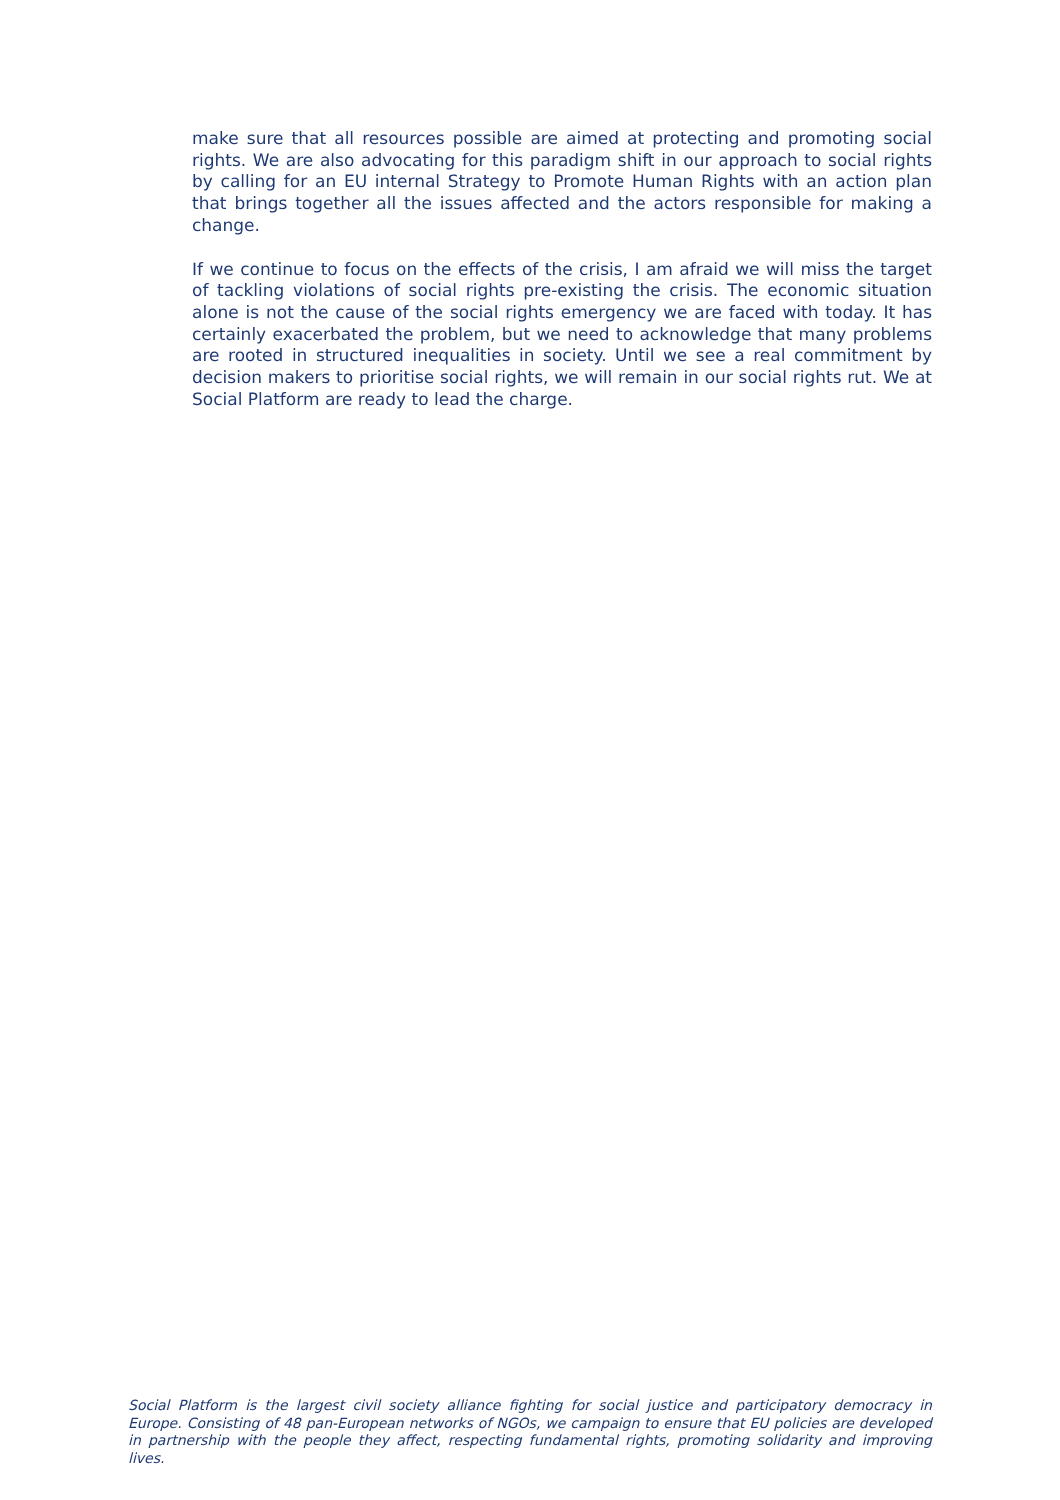make sure that all resources possible are aimed at protecting and promoting social rights. We are also advocating for this paradigm shift in our approach to social rights by calling for an EU internal Strategy to Promote Human Rights with an action plan that brings together all the issues affected and the actors responsible for making a change.
If we continue to focus on the effects of the crisis, I am afraid we will miss the target of tackling violations of social rights pre-existing the crisis. The economic situation alone is not the cause of the social rights emergency we are faced with today. It has certainly exacerbated the problem, but we need to acknowledge that many problems are rooted in structured inequalities in society. Until we see a real commitment by decision makers to prioritise social rights, we will remain in our social rights rut. We at Social Platform are ready to lead the charge.
Social Platform is the largest civil society alliance fighting for social justice and participatory democracy in Europe. Consisting of 48 pan-European networks of NGOs, we campaign to ensure that EU policies are developed in partnership with the people they affect, respecting fundamental rights, promoting solidarity and improving lives.